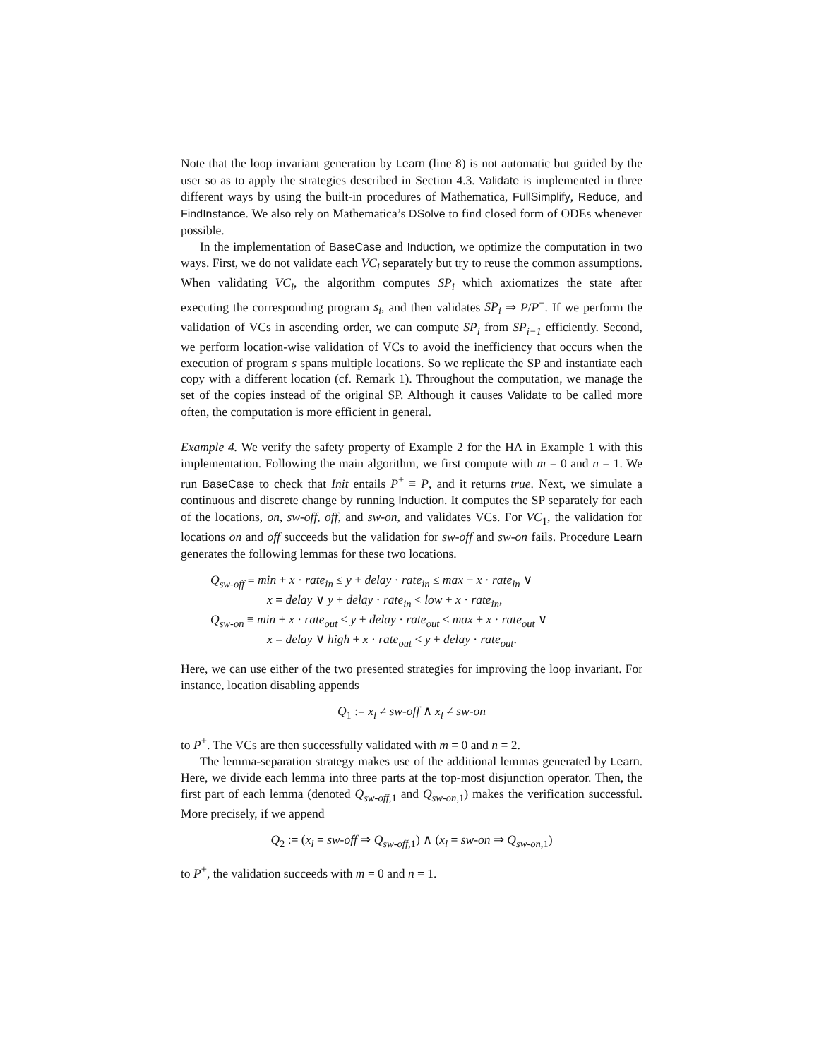Note that the loop invariant generation by Learn (line 8) is not automatic but guided by the user so as to apply the strategies described in Section 4.3. Validate is implemented in three different ways by using the built-in procedures of Mathematica, FullSimplify, Reduce, and FindInstance. We also rely on Mathematica’s DSolve to find closed form of ODEs whenever possible.
In the implementation of BaseCase and Induction, we optimize the computation in two ways. First, we do not validate each VC<sub>i</sub> separately but try to reuse the common assumptions. When validating VC<sub>i</sub>, the algorithm computes SP<sub>i</sub> which axiomatizes the state after executing the corresponding program s<sub>i</sub>, and then validates SP<sub>i</sub> ⇒ P/P<sup>+</sup>. If we perform the validation of VCs in ascending order, we can compute SP<sub>i</sub> from SP<sub>i−1</sub> efficiently. Second, we perform location-wise validation of VCs to avoid the inefficiency that occurs when the execution of program s spans multiple locations. So we replicate the SP and instantiate each copy with a different location (cf. Remark 1). Throughout the computation, we manage the set of the copies instead of the original SP. Although it causes Validate to be called more often, the computation is more efficient in general.
Example 4. We verify the safety property of Example 2 for the HA in Example 1 with this implementation. Following the main algorithm, we first compute with m = 0 and n = 1. We run BaseCase to check that Init entails P<sup>+</sup> ≡ P, and it returns true. Next, we simulate a continuous and discrete change by running Induction. It computes the SP separately for each of the locations, on, sw-off, off, and sw-on, and validates VCs. For VC<sub>1</sub>, the validation for locations on and off succeeds but the validation for sw-off and sw-on fails. Procedure Learn generates the following lemmas for these two locations.
Q<sub>sw-off</sub> ≡ min + x · rate<sub>in</sub> ≤ y + delay · rate<sub>in</sub> ≤ max + x · rate<sub>in</sub> ∨
x = delay ∨ y + delay · rate<sub>in</sub> < low + x · rate<sub>in</sub>,
Q<sub>sw-on</sub> ≡ min + x · rate<sub>out</sub> ≤ y + delay · rate<sub>out</sub> ≤ max + x · rate<sub>out</sub> ∨
x = delay ∨ high + x · rate<sub>out</sub> < y + delay · rate<sub>out</sub>.
Here, we can use either of the two presented strategies for improving the loop invariant. For instance, location disabling appends
Q<sub>1</sub> := x<sub>l</sub> ≠ sw-off ∧ x<sub>l</sub> ≠ sw-on
to P<sup>+</sup>. The VCs are then successfully validated with m = 0 and n = 2.
The lemma-separation strategy makes use of the additional lemmas generated by Learn. Here, we divide each lemma into three parts at the top-most disjunction operator. Then, the first part of each lemma (denoted Q<sub>sw-off,</sub><sub>1</sub> and Q<sub>sw-on,</sub><sub>1</sub>) makes the verification successful. More precisely, if we append
Q<sub>2</sub> := (x<sub>l</sub> = sw-off ⇒ Q<sub>sw-off,</sub><sub>1</sub>) ∧ (x<sub>l</sub> = sw-on ⇒ Q<sub>sw-on,</sub><sub>1</sub>)
to P<sup>+</sup>, the validation succeeds with m = 0 and n = 1.